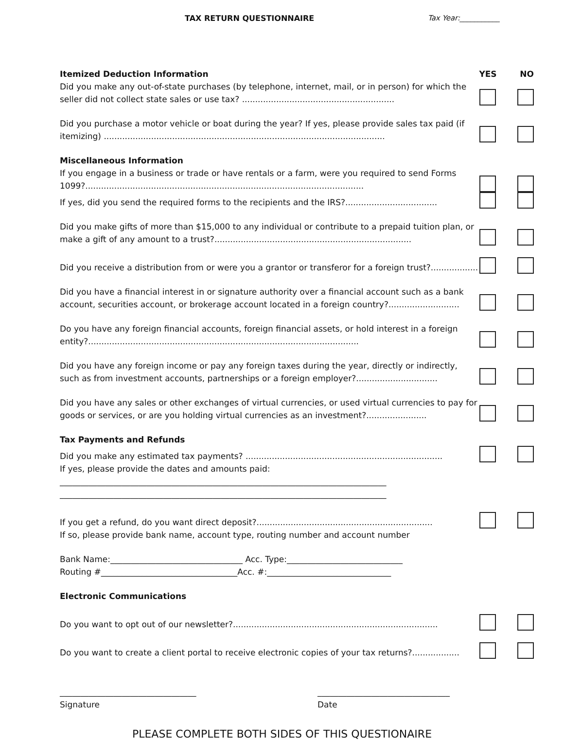TAX RETURN QUESTIONNAIRE Tax Year:___________
Itemized Deduction Information
YES NO
Did you make any out-of-state purchases (by telephone, internet, mail, or in person) for which the seller did not collect state sales or use tax? ..........................................................
Did you purchase a motor vehicle or boat during the year? If yes, please provide sales tax paid (if itemizing) ...........................................................................................................
Miscellaneous Information
If you engage in a business or trade or have rentals or a farm, were you required to send Forms 1099?..........................................................................................................
If yes, did you send the required forms to the recipients and the IRS?...................................
Did you make gifts of more than $15,000 to any individual or contribute to a prepaid tuition plan, or make a gift of any amount to a trust?...........................................................................
Did you receive a distribution from or were you a grantor or transferor for a foreign trust?..................
Did you have a financial interest in or signature authority over a financial account such as a bank account, securities account, or brokerage account located in a foreign country?...........................
Do you have any foreign financial accounts, foreign financial assets, or hold interest in a foreign entity?.......................................................................................................
Did you have any foreign income or pay any foreign taxes during the year, directly or indirectly, such as from investment accounts, partnerships or a foreign employer?...............................
Did you have any sales or other exchanges of virtual currencies, or used virtual currencies to pay for goods or services, or are you holding virtual currencies as an investment?.......................
Tax Payments and Refunds
Did you make any estimated tax payments? ...........................................................................
If yes, please provide the dates and amounts paid:
_______________________________________________________________________________
_______________________________________________________________________________
If you get a refund, do you want direct deposit?...................................................................
If so, please provide bank name, account type, routing number and account number
Bank Name:________________________________ Acc. Type:____________________________
Routing #_________________________________Acc. #:______________________________
Electronic Communications
Do you want to opt out of our newsletter?..............................................................................
Do you want to create a client portal to receive electronic copies of your tax returns?..................
_________________________________
Signature
________________________________
Date
PLEASE COMPLETE BOTH SIDES OF THIS QUESTIONAIRE